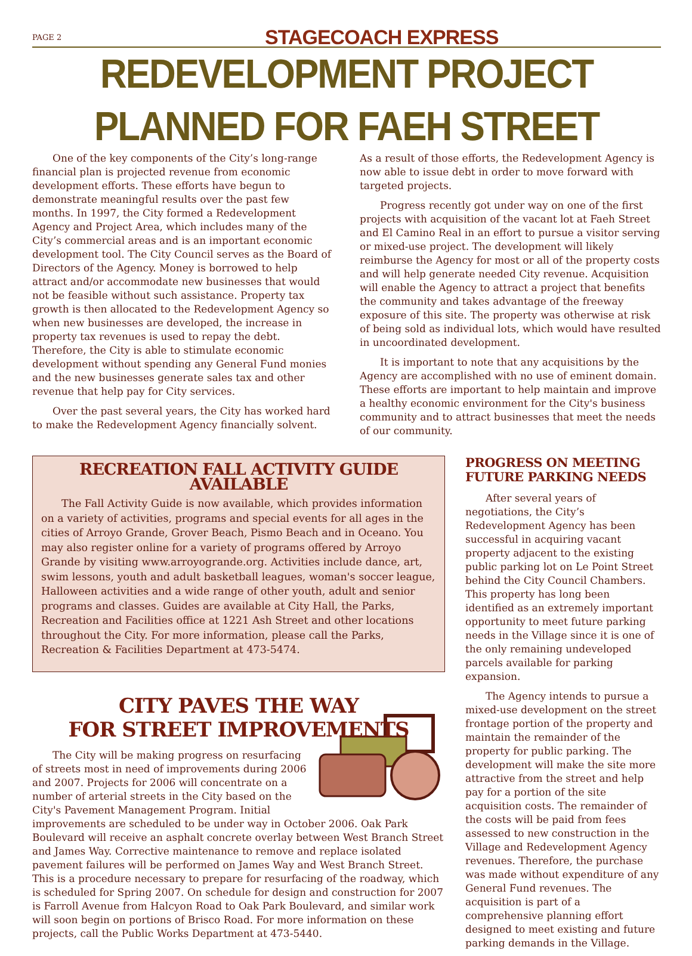PAGE 2
STAGECOACH EXPRESS
REDEVELOPMENT PROJECT PLANNED FOR FAEH STREET
One of the key components of the City’s long-range financial plan is projected revenue from economic development efforts. These efforts have begun to demonstrate meaningful results over the past few months. In 1997, the City formed a Redevelopment Agency and Project Area, which includes many of the City’s commercial areas and is an important economic development tool. The City Council serves as the Board of Directors of the Agency. Money is borrowed to help attract and/or accommodate new businesses that would not be feasible without such assistance. Property tax growth is then allocated to the Redevelopment Agency so when new businesses are developed, the increase in property tax revenues is used to repay the debt. Therefore, the City is able to stimulate economic development without spending any General Fund monies and the new businesses generate sales tax and other revenue that help pay for City services.
Over the past several years, the City has worked hard to make the Redevelopment Agency financially solvent.
As a result of those efforts, the Redevelopment Agency is now able to issue debt in order to move forward with targeted projects.
Progress recently got under way on one of the first projects with acquisition of the vacant lot at Faeh Street and El Camino Real in an effort to pursue a visitor serving or mixed-use project. The development will likely reimburse the Agency for most or all of the property costs and will help generate needed City revenue. Acquisition will enable the Agency to attract a project that benefits the community and takes advantage of the freeway exposure of this site. The property was otherwise at risk of being sold as individual lots, which would have resulted in uncoordinated development.
It is important to note that any acquisitions by the Agency are accomplished with no use of eminent domain. These efforts are important to help maintain and improve a healthy economic environment for the City's business community and to attract businesses that meet the needs of our community.
RECREATION FALL ACTIVITY GUIDE AVAILABLE
The Fall Activity Guide is now available, which provides information on a variety of activities, programs and special events for all ages in the cities of Arroyo Grande, Grover Beach, Pismo Beach and in Oceano. You may also register online for a variety of programs offered by Arroyo Grande by visiting www.arroyogrande.org. Activities include dance, art, swim lessons, youth and adult basketball leagues, woman's soccer league, Halloween activities and a wide range of other youth, adult and senior programs and classes. Guides are available at City Hall, the Parks, Recreation and Facilities office at 1221 Ash Street and other locations throughout the City. For more information, please call the Parks, Recreation & Facilities Department at 473-5474.
CITY PAVES THE WAY
FOR STREET IMPROVEMENTS
The City will be making progress on resurfacing of streets most in need of improvements during 2006 and 2007. Projects for 2006 will concentrate on a number of arterial streets in the City based on the City's Pavement Management Program. Initial improvements are scheduled to be under way in October 2006. Oak Park Boulevard will receive an asphalt concrete overlay between West Branch Street and James Way. Corrective maintenance to remove and replace isolated pavement failures will be performed on James Way and West Branch Street. This is a procedure necessary to prepare for resurfacing of the roadway, which is scheduled for Spring 2007. On schedule for design and construction for 2007 is Farroll Avenue from Halcyon Road to Oak Park Boulevard, and similar work will soon begin on portions of Brisco Road. For more information on these projects, call the Public Works Department at 473-5440.
PROGRESS ON MEETING FUTURE PARKING NEEDS
After several years of negotiations, the City’s Redevelopment Agency has been successful in acquiring vacant property adjacent to the existing public parking lot on Le Point Street behind the City Council Chambers. This property has long been identified as an extremely important opportunity to meet future parking needs in the Village since it is one of the only remaining undeveloped parcels available for parking expansion.
The Agency intends to pursue a mixed-use development on the street frontage portion of the property and maintain the remainder of the property for public parking. The development will make the site more attractive from the street and help pay for a portion of the site acquisition costs. The remainder of the costs will be paid from fees assessed to new construction in the Village and Redevelopment Agency revenues. Therefore, the purchase was made without expenditure of any General Fund revenues. The acquisition is part of a comprehensive planning effort designed to meet existing and future parking demands in the Village.